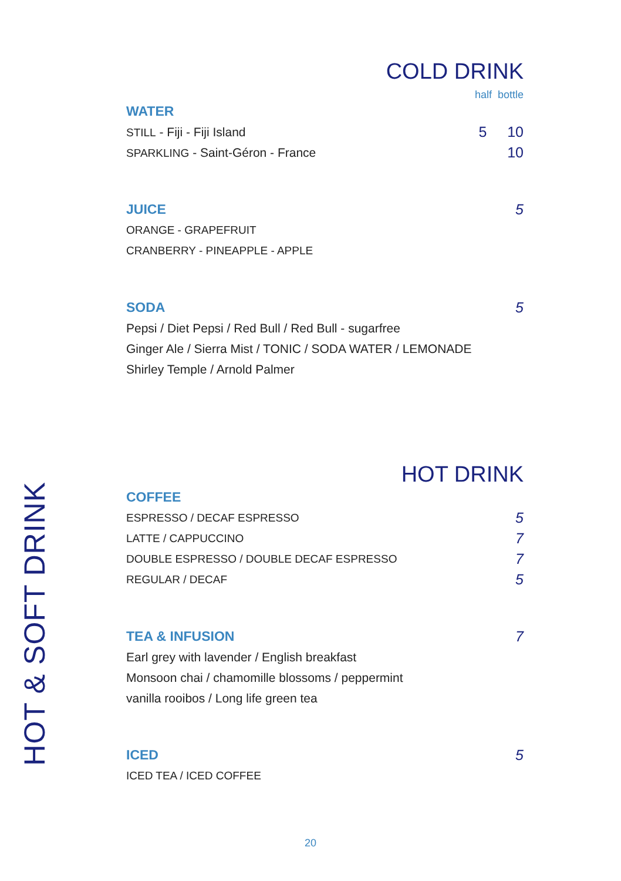HOT & SOFT DRINK
COLD DRINK
half bottle
WATER
STILL - Fiji - Fiji Island 5 10
SPARKLING - Saint-Géron - France 10
JUICE 5
ORANGE - GRAPEFRUIT
CRANBERRY - PINEAPPLE - APPLE
SODA 5
Pepsi / Diet Pepsi / Red Bull / Red Bull - sugarfree
Ginger Ale / Sierra Mist / TONIC / SODA WATER / LEMONADE
Shirley Temple / Arnold Palmer
HOT DRINK
COFFEE
ESPRESSO / DECAF ESPRESSO 5
LATTE / CAPPUCCINO 7
DOUBLE ESPRESSO / DOUBLE DECAF ESPRESSO 7
REGULAR / DECAF 5
TEA & INFUSION 7
Earl grey with lavender / English breakfast
Monsoon chai / chamomille blossoms / peppermint
vanilla rooibos / Long life green tea
ICED 5
ICED TEA / ICED COFFEE
20